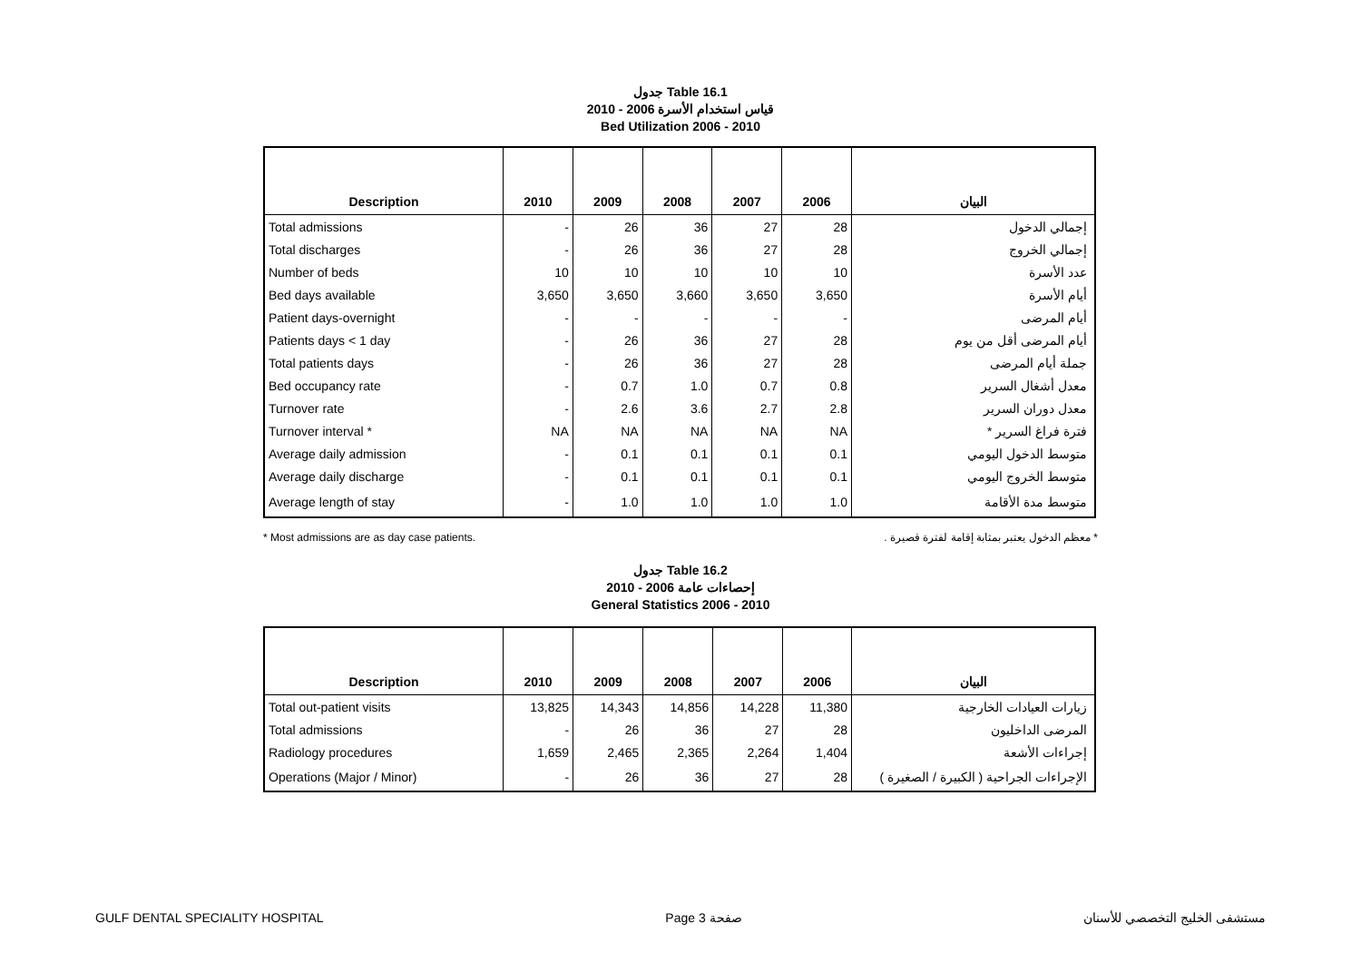جدول Table 16.1
قياس استخدام الأسرة 2006 - 2010
Bed Utilization 2006 - 2010
| Description | 2010 | 2009 | 2008 | 2007 | 2006 | البيان |
| --- | --- | --- | --- | --- | --- | --- |
| Total admissions | - | 26 | 36 | 27 | 28 | إجمالي الدخول |
| Total discharges | - | 26 | 36 | 27 | 28 | إجمالي الخروج |
| Number of beds | 10 | 10 | 10 | 10 | 10 | عدد الأسرة |
| Bed days available | 3,650 | 3,650 | 3,660 | 3,650 | 3,650 | أيام الأسرة |
| Patient days-overnight | - | - | - | - | - | أيام المرضى |
| Patients days < 1 day | - | 26 | 36 | 27 | 28 | أيام المرضى أقل من يوم |
| Total patients days | - | 26 | 36 | 27 | 28 | جملة أيام المرضى |
| Bed occupancy rate | - | 0.7 | 1.0 | 0.7 | 0.8 | معدل أشغال السرير |
| Turnover rate | - | 2.6 | 3.6 | 2.7 | 2.8 | معدل دوران السرير |
| Turnover interval * | NA | NA | NA | NA | NA | فترة فراغ السرير * |
| Average daily admission | - | 0.1 | 0.1 | 0.1 | 0.1 | متوسط الدخول اليومي |
| Average daily discharge | - | 0.1 | 0.1 | 0.1 | 0.1 | متوسط الخروج اليومي |
| Average length of stay | - | 1.0 | 1.0 | 1.0 | 1.0 | متوسط مدة الأقامة |
* Most admissions are as day case patients. * معظم الدخول يعتبر بمثابة إقامة لفترة قصيرة .
جدول Table 16.2
إحصاءات عامة 2006 - 2010
General Statistics 2006 - 2010
| Description | 2010 | 2009 | 2008 | 2007 | 2006 | البيان |
| --- | --- | --- | --- | --- | --- | --- |
| Total out-patient visits | 13,825 | 14,343 | 14,856 | 14,228 | 11,380 | زيارات العيادات الخارجية |
| Total admissions | - | 26 | 36 | 27 | 28 | المرضى الداخليون |
| Radiology procedures | 1,659 | 2,465 | 2,365 | 2,264 | 1,404 | إجراءات الأشعة |
| Operations (Major / Minor) | - | 26 | 36 | 27 | 28 | الإجراءات الجراحية ( الكبيرة / الصغيرة ) |
GULF DENTAL SPECIALITY HOSPITAL Page 3 صفحة مستشفى الخليج التخصصي للأسنان